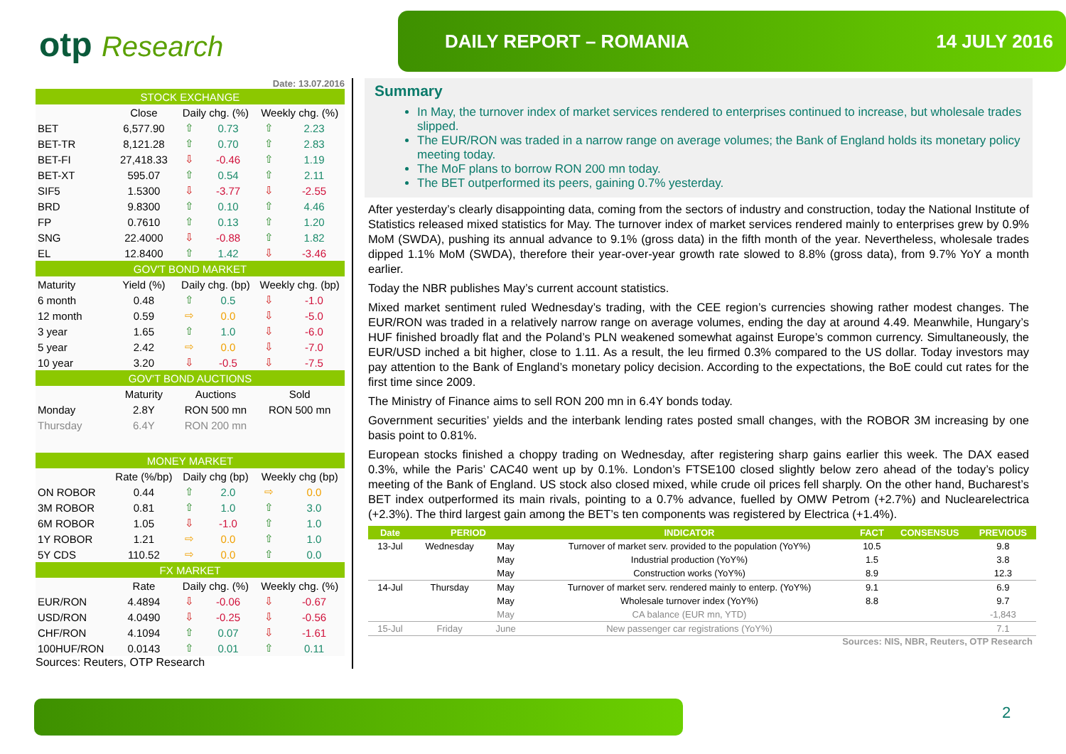otp Research
DAILY REPORT – ROMANIA 14 JULY 2016
Date: 13.07.2016
| STOCK EXCHANGE | | | | | |
| | Close | Daily chg. (%) | | Weekly chg. (%) | |
| BET | 6,577.90 | ⇧ | 0.73 | ⇧ | 2.23 |
| BET-TR | 8,121.28 | ⇧ | 0.70 | ⇧ | 2.83 |
| BET-FI | 27,418.33 | ⇩ | -0.46 | ⇧ | 1.19 |
| BET-XT | 595.07 | ⇧ | 0.54 | ⇧ | 2.11 |
| SIF5 | 1.5300 | ⇩ | -3.77 | ⇩ | -2.55 |
| BRD | 9.8300 | ⇧ | 0.10 | ⇧ | 4.46 |
| FP | 0.7610 | ⇧ | 0.13 | ⇧ | 1.20 |
| SNG | 22.4000 | ⇩ | -0.88 | ⇧ | 1.82 |
| EL | 12.8400 | ⇧ | 1.42 | ⇩ | -3.46 |
| GOV'T BOND MARKET | | | | | |
| Maturity | Yield (%) | Daily chg. (bp) | | Weekly chg. (bp) | |
| 6 month | 0.48 | ⇧ | 0.5 | ⇩ | -1.0 |
| 12 month | 0.59 | ⇨ | 0.0 | ⇩ | -5.0 |
| 3 year | 1.65 | ⇧ | 1.0 | ⇩ | -6.0 |
| 5 year | 2.42 | ⇨ | 0.0 | ⇩ | -7.0 |
| 10 year | 3.20 | ⇩ | -0.5 | ⇩ | -7.5 |
| GOV'T BOND AUCTIONS | | | | | |
| | Maturity | Auctions | | Sold | |
| Monday | 2.8Y | RON 500 mn | | RON 500 mn | |
| Thursday | 6.4Y | RON 200 mn | | | |
| MONEY MARKET | | | | | |
| | Rate (%/bp) | Daily chg (bp) | | Weekly chg (bp) | |
| ON ROBOR | 0.44 | ⇧ | 2.0 | ⇨ | 0.0 |
| 3M ROBOR | 0.81 | ⇧ | 1.0 | ⇧ | 3.0 |
| 6M ROBOR | 1.05 | ⇩ | -1.0 | ⇧ | 1.0 |
| 1Y ROBOR | 1.21 | ⇨ | 0.0 | ⇧ | 1.0 |
| 5Y CDS | 110.52 | ⇨ | 0.0 | ⇧ | 0.0 |
| FX MARKET | | | | | |
| | Rate | Daily chg. (%) | | Weekly chg. (%) | |
| EUR/RON | 4.4894 | ⇩ | -0.06 | ⇩ | -0.67 |
| USD/RON | 4.0490 | ⇩ | -0.25 | ⇩ | -0.56 |
| CHF/RON | 4.1094 | ⇧ | 0.07 | ⇩ | -1.61 |
| 100HUF/RON | 0.0143 | ⇧ | 0.01 | ⇧ | 0.11 |
Sources: Reuters, OTP Research
Summary
In May, the turnover index of market services rendered to enterprises continued to increase, but wholesale trades slipped.
The EUR/RON was traded in a narrow range on average volumes; the Bank of England holds its monetary policy meeting today.
The MoF plans to borrow RON 200 mn today.
The BET outperformed its peers, gaining 0.7% yesterday.
After yesterday’s clearly disappointing data, coming from the sectors of industry and construction, today the National Institute of Statistics released mixed statistics for May. The turnover index of market services rendered mainly to enterprises grew by 0.9% MoM (SWDA), pushing its annual advance to 9.1% (gross data) in the fifth month of the year. Nevertheless, wholesale trades dipped 1.1% MoM (SWDA), therefore their year-over-year growth rate slowed to 8.8% (gross data), from 9.7% YoY a month earlier.
Today the NBR publishes May’s current account statistics.
Mixed market sentiment ruled Wednesday’s trading, with the CEE region’s currencies showing rather modest changes. The EUR/RON was traded in a relatively narrow range on average volumes, ending the day at around 4.49. Meanwhile, Hungary’s HUF finished broadly flat and the Poland’s PLN weakened somewhat against Europe’s common currency. Simultaneously, the EUR/USD inched a bit higher, close to 1.11. As a result, the leu firmed 0.3% compared to the US dollar. Today investors may pay attention to the Bank of England’s monetary policy decision. According to the expectations, the BoE could cut rates for the first time since 2009.
The Ministry of Finance aims to sell RON 200 mn in 6.4Y bonds today.
Government securities’ yields and the interbank lending rates posted small changes, with the ROBOR 3M increasing by one basis point to 0.81%.
European stocks finished a choppy trading on Wednesday, after registering sharp gains earlier this week. The DAX eased 0.3%, while the Paris’ CAC40 went up by 0.1%. London’s FTSE100 closed slightly below zero ahead of the today’s policy meeting of the Bank of England. US stock also closed mixed, while crude oil prices fell sharply. On the other hand, Bucharest’s BET index outperformed its main rivals, pointing to a 0.7% advance, fuelled by OMW Petrom (+2.7%) and Nuclearelectrica (+2.3%). The third largest gain among the BET’s ten components was registered by Electrica (+1.4%).
| Date | PERIOD | | INDICATOR | FACT | CONSENSUS | PREVIOUS |
| --- | --- | --- | --- | --- | --- | --- |
| 13-Jul | Wednesday | May | Turnover of market serv. provided to the population (YoY%) | 10.5 | | 9.8 |
| | | May | Industrial production (YoY%) | 1.5 | | 3.8 |
| | | May | Construction works (YoY%) | 8.9 | | 12.3 |
| 14-Jul | Thursday | May | Turnover of market serv. rendered mainly to enterp. (YoY%) | 9.1 | | 6.9 |
| | | May | Wholesale turnover index (YoY%) | 8.8 | | 9.7 |
| | | May | CA balance (EUR mn, YTD) | | | -1,843 |
| 15-Jul | Friday | June | New passenger car registrations (YoY%) | | | 7.1 |
Sources: NIS, NBR, Reuters, OTP Research
2